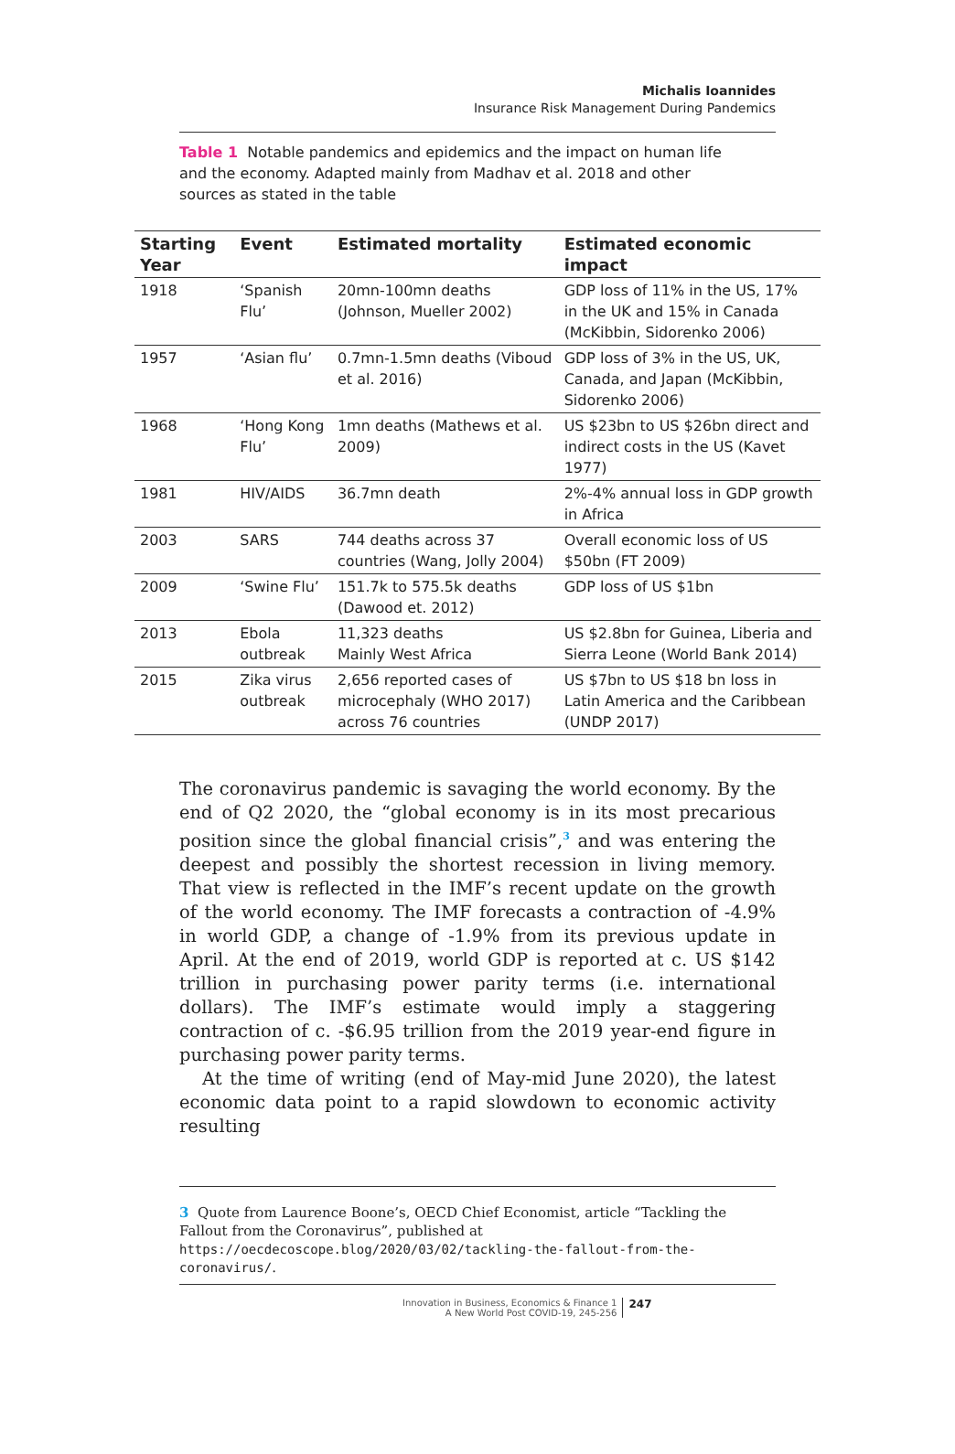Michalis Ioannides
Insurance Risk Management During Pandemics
Table 1 Notable pandemics and epidemics and the impact on human life and the economy. Adapted mainly from Madhav et al. 2018 and other sources as stated in the table
| Starting Year | Event | Estimated mortality | Estimated economic impact |
| --- | --- | --- | --- |
| 1918 | ‘Spanish Flu’ | 20mn-100mn deaths (Johnson, Mueller 2002) | GDP loss of 11% in the US, 17% in the UK and 15% in Canada (McKibbin, Sidorenko 2006) |
| 1957 | ‘Asian flu’ | 0.7mn-1.5mn deaths (Viboud et al. 2016) | GDP loss of 3% in the US, UK, Canada, and Japan (McKibbin, Sidorenko 2006) |
| 1968 | ‘Hong Kong Flu’ | 1mn deaths (Mathews et al. 2009) | US $23bn to US $26bn direct and indirect costs in the US (Kavet 1977) |
| 1981 | HIV/AIDS | 36.7mn death | 2%-4% annual loss in GDP growth in Africa |
| 2003 | SARS | 744 deaths across 37 countries (Wang, Jolly 2004) | Overall economic loss of US $50bn (FT 2009) |
| 2009 | ‘Swine Flu’ | 151.7k to 575.5k deaths (Dawood et. 2012) | GDP loss of US $1bn |
| 2013 | Ebola outbreak | 11,323 deaths Mainly West Africa | US $2.8bn for Guinea, Liberia and Sierra Leone (World Bank 2014) |
| 2015 | Zika virus outbreak | 2,656 reported cases of microcephaly (WHO 2017) across 76 countries | US $7bn to US $18 bn loss in Latin America and the Caribbean (UNDP 2017) |
The coronavirus pandemic is savaging the world economy. By the end of Q2 2020, the “global economy is in its most precarious position since the global financial crisis”,<sup>3</sup> and was entering the deepest and possibly the shortest recession in living memory. That view is reflected in the IMF’s recent update on the growth of the world economy. The IMF forecasts a contraction of -4.9% in world GDP, a change of -1.9% from its previous update in April. At the end of 2019, world GDP is reported at c. US $142 trillion in purchasing power parity terms (i.e. international dollars). The IMF’s estimate would imply a staggering contraction of c. -$6.95 trillion from the 2019 year-end figure in purchasing power parity terms.
At the time of writing (end of May-mid June 2020), the latest economic data point to a rapid slowdown to economic activity resulting
3 Quote from Laurence Boone’s, OECD Chief Economist, article “Tackling the Fallout from the Coronavirus”, published at https://oecdecoscope.blog/2020/03/02/tackling-the-fallout-from-the-coronavirus/.
Innovation in Business, Economics & Finance 1
A New World Post COVID-19, 245-256
247